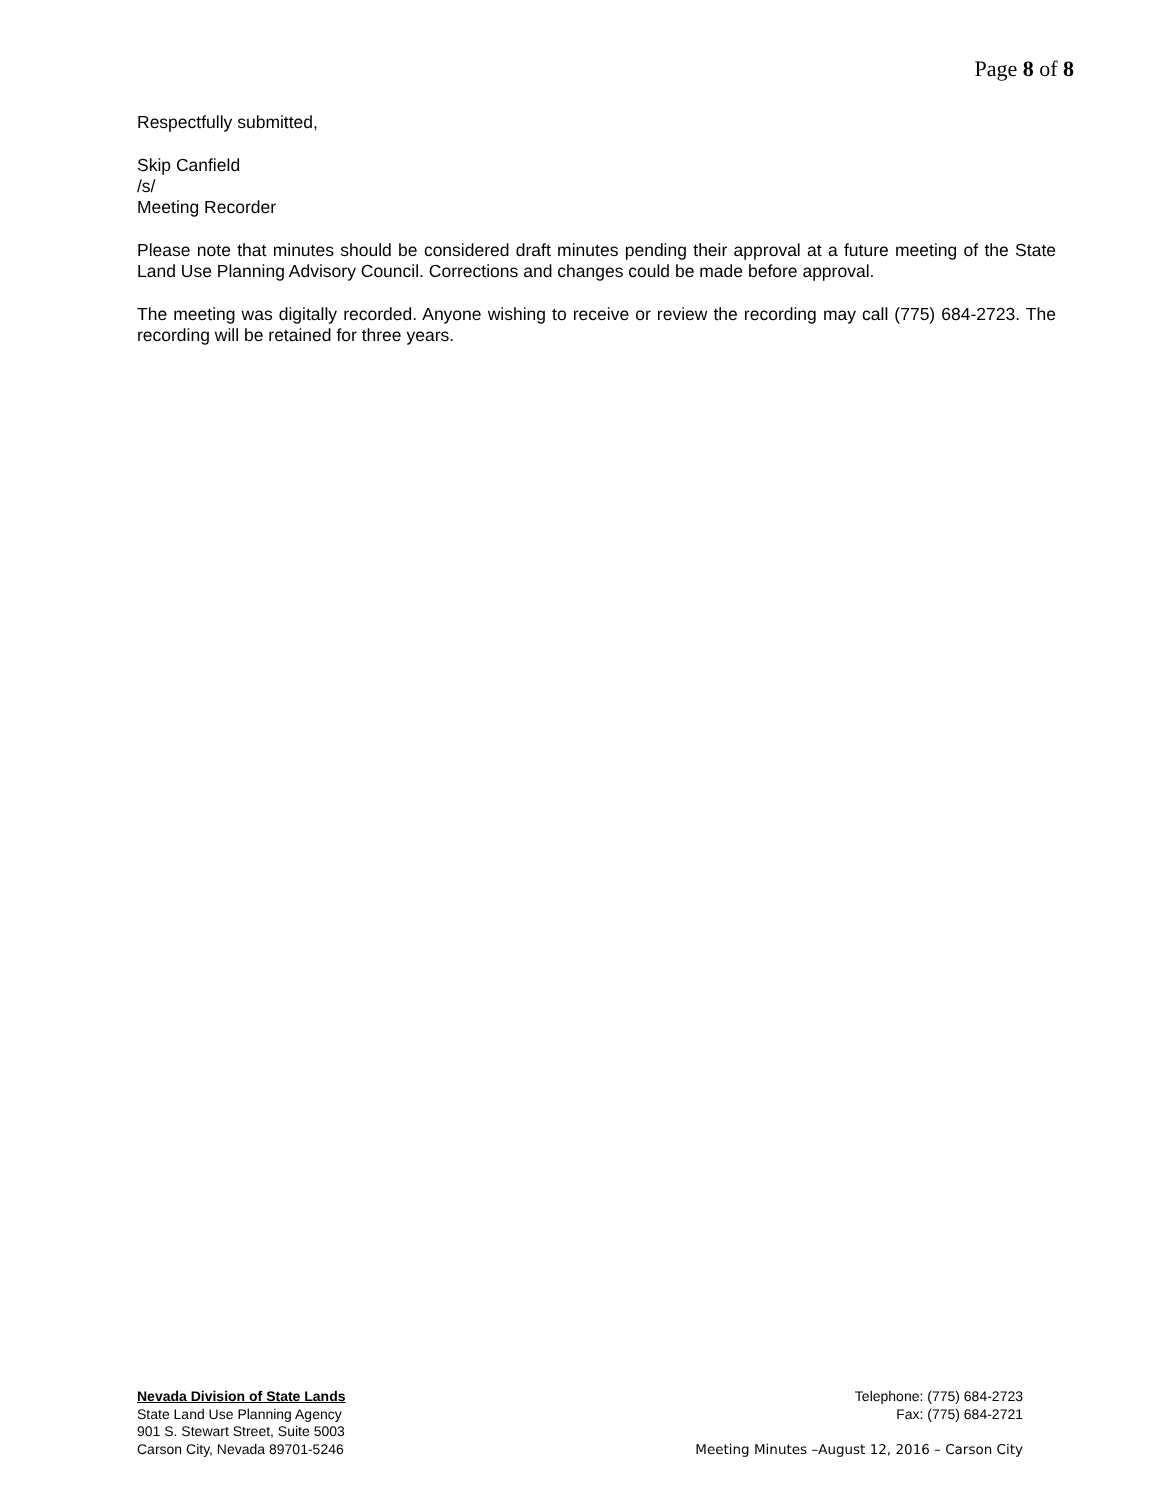Page 8 of 8
Respectfully submitted,
Skip Canfield
/s/
Meeting Recorder
Please note that minutes should be considered draft minutes pending their approval at a future meeting of the State Land Use Planning Advisory Council. Corrections and changes could be made before approval.
The meeting was digitally recorded. Anyone wishing to receive or review the recording may call (775) 684-2723. The recording will be retained for three years.
Nevada Division of State Lands
State Land Use Planning Agency
901 S. Stewart Street, Suite 5003
Carson City, Nevada 89701-5246
Telephone: (775) 684-2723
Fax: (775) 684-2721
Meeting Minutes –August 12, 2016 – Carson City